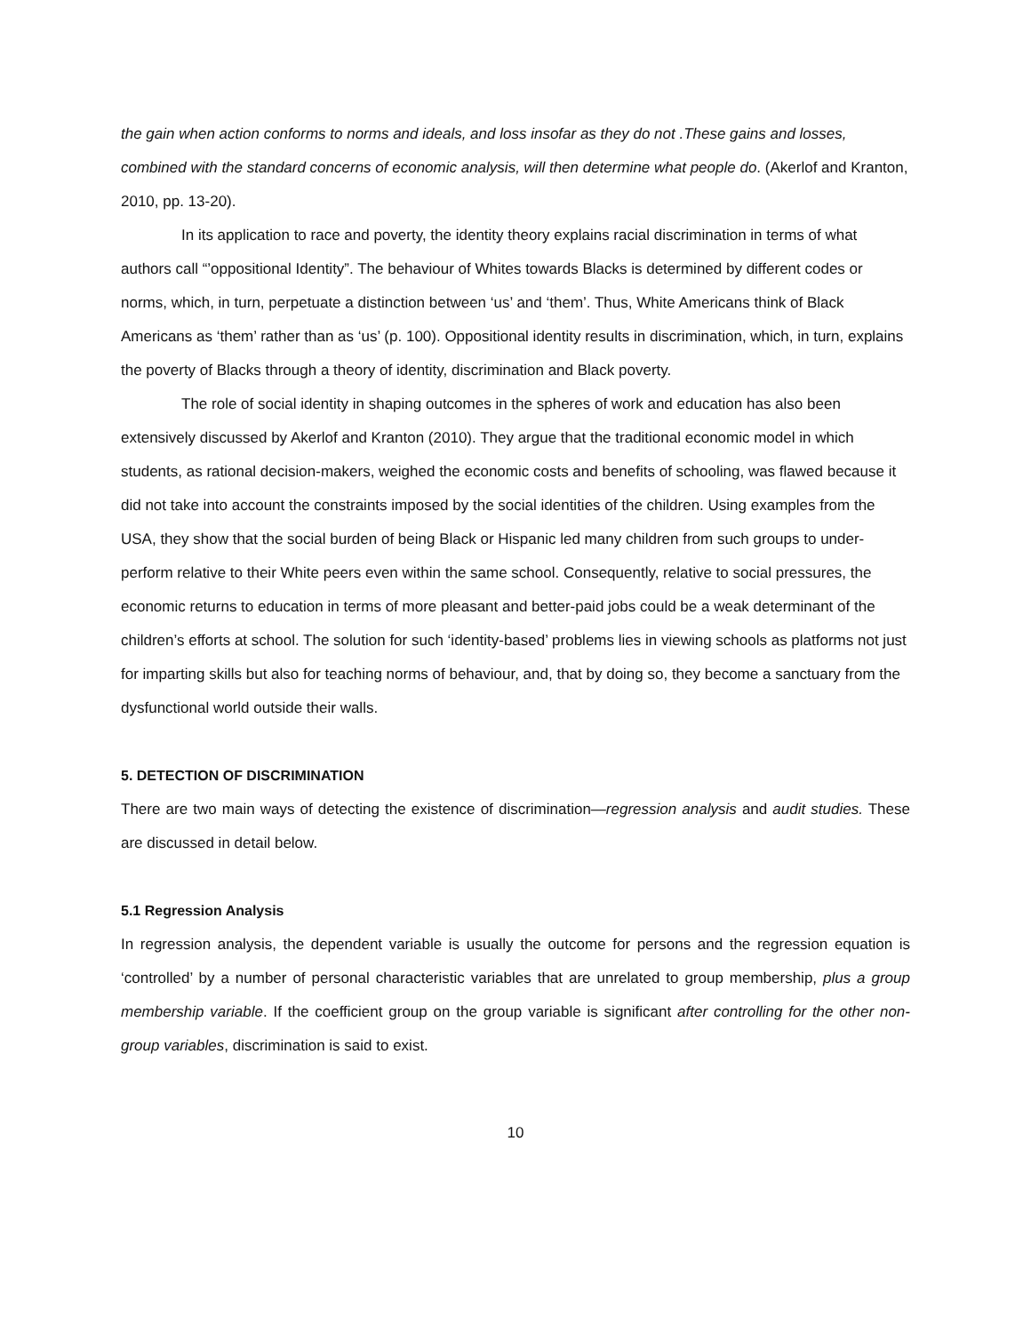the gain when action conforms to norms and ideals, and loss insofar as they do not .These gains and losses, combined with the standard concerns of economic analysis, will then determine what people do. (Akerlof and Kranton, 2010, pp. 13-20).
In its application to race and poverty, the identity theory explains racial discrimination in terms of what authors call “’oppositional Identity”. The behaviour of Whites towards Blacks is determined by different codes or norms, which, in turn, perpetuate a distinction between ‘us’ and ‘them’. Thus, White Americans think of Black Americans as ‘them’ rather than as ‘us’ (p. 100). Oppositional identity results in discrimination, which, in turn, explains the poverty of Blacks through a theory of identity, discrimination and Black poverty.
The role of social identity in shaping outcomes in the spheres of work and education has also been extensively discussed by Akerlof and Kranton (2010). They argue that the traditional economic model in which students, as rational decision-makers, weighed the economic costs and benefits of schooling, was flawed because it did not take into account the constraints imposed by the social identities of the children. Using examples from the USA, they show that the social burden of being Black or Hispanic led many children from such groups to under-perform relative to their White peers even within the same school. Consequently, relative to social pressures, the economic returns to education in terms of more pleasant and better-paid jobs could be a weak determinant of the children’s efforts at school. The solution for such ‘identity-based’ problems lies in viewing schools as platforms not just for imparting skills but also for teaching norms of behaviour, and, that by doing so, they become a sanctuary from the dysfunctional world outside their walls.
5. DETECTION OF DISCRIMINATION
There are two main ways of detecting the existence of discrimination—regression analysis and audit studies. These are discussed in detail below.
5.1 Regression Analysis
In regression analysis, the dependent variable is usually the outcome for persons and the regression equation is ‘controlled’ by a number of personal characteristic variables that are unrelated to group membership, plus a group membership variable. If the coefficient group on the group variable is significant after controlling for the other non-group variables, discrimination is said to exist.
10